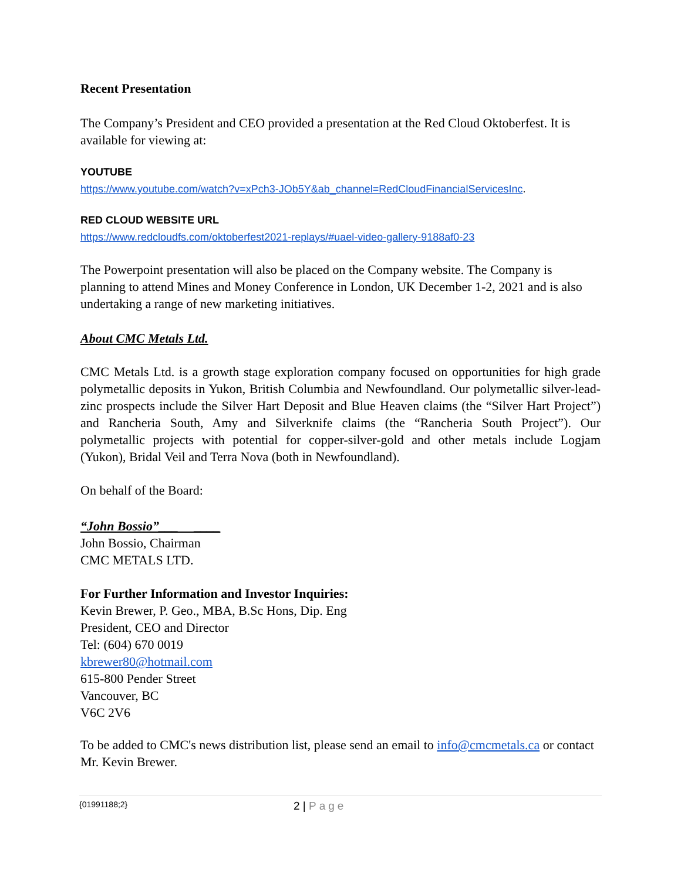Recent Presentation
The Company’s President and CEO provided a presentation at the Red Cloud Oktoberfest. It is available for viewing at:
YOUTUBE
https://www.youtube.com/watch?v=xPch3-JOb5Y&ab_channel=RedCloudFinancialServicesInc.
RED CLOUD WEBSITE URL
https://www.redcloudfs.com/oktoberfest2021-replays/#uael-video-gallery-9188af0-23
The Powerpoint presentation will also be placed on the Company website. The Company is planning to attend Mines and Money Conference in London, UK December 1-2, 2021 and is also undertaking a range of new marketing initiatives.
About CMC Metals Ltd.
CMC Metals Ltd. is a growth stage exploration company focused on opportunities for high grade polymetallic deposits in Yukon, British Columbia and Newfoundland. Our polymetallic silver-lead-zinc prospects include the Silver Hart Deposit and Blue Heaven claims (the “Silver Hart Project”) and Rancheria South, Amy and Silverknife claims (the “Rancheria South Project”). Our polymetallic projects with potential for copper-silver-gold and other metals include Logjam (Yukon), Bridal Veil and Terra Nova (both in Newfoundland).
On behalf of the Board:
“John Bossio”___ ____
John Bossio, Chairman
CMC METALS LTD.
For Further Information and Investor Inquiries:
Kevin Brewer, P. Geo., MBA, B.Sc Hons, Dip. Eng
President, CEO and Director
Tel: (604) 670 0019
kbrewer80@hotmail.com
615-800 Pender Street
Vancouver, BC
V6C 2V6
To be added to CMC's news distribution list, please send an email to info@cmcmetals.ca or contact Mr. Kevin Brewer.
{01991188;2} 2 | Page